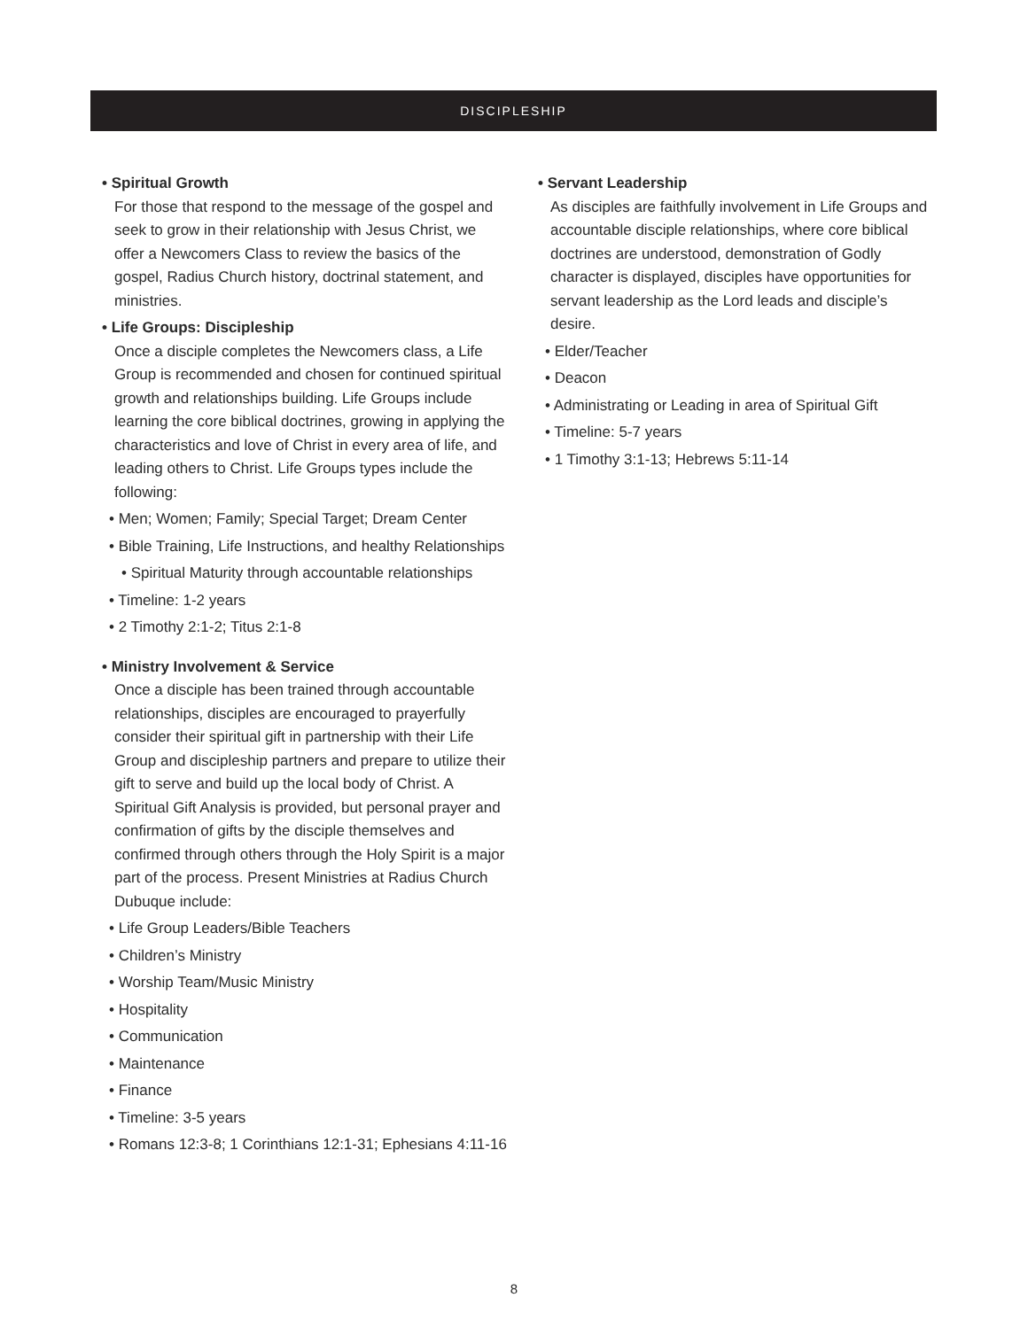DISCIPLESHIP
• Spiritual Growth
For those that respond to the message of the gospel and seek to grow in their relationship with Jesus Christ, we offer a Newcomers Class to review the basics of the gospel, Radius Church history, doctrinal statement, and ministries.
• Life Groups: Discipleship
Once a disciple completes the Newcomers class, a Life Group is recommended and chosen for continued spiritual growth and relationships building. Life Groups include learning the core biblical doctrines, growing in applying the characteristics and love of Christ in every area of life, and leading others to Christ. Life Groups types include the following:
• Men; Women; Family; Special Target; Dream Center
• Bible Training, Life Instructions, and healthy Relationships
• Spiritual Maturity through accountable relationships
• Timeline: 1-2 years
• 2 Timothy 2:1-2; Titus 2:1-8
• Ministry Involvement & Service
Once a disciple has been trained through accountable relationships, disciples are encouraged to prayerfully consider their spiritual gift in partnership with their Life Group and discipleship partners and prepare to utilize their gift to serve and build up the local body of Christ. A Spiritual Gift Analysis is provided, but personal prayer and confirmation of gifts by the disciple themselves and confirmed through others through the Holy Spirit is a major part of the process. Present Ministries at Radius Church Dubuque include:
• Life Group Leaders/Bible Teachers
• Children’s Ministry
• Worship Team/Music Ministry
• Hospitality
• Communication
• Maintenance
• Finance
• Timeline: 3-5 years
• Romans 12:3-8; 1 Corinthians 12:1-31; Ephesians 4:11-16
• Servant Leadership
As disciples are faithfully involvement in Life Groups and accountable disciple relationships, where core biblical doctrines are understood, demonstration of Godly character is displayed, disciples have opportunities for servant leadership as the Lord leads and disciple’s desire.
• Elder/Teacher
• Deacon
• Administrating or Leading in area of Spiritual Gift
• Timeline: 5-7 years
• 1 Timothy 3:1-13; Hebrews 5:11-14
8